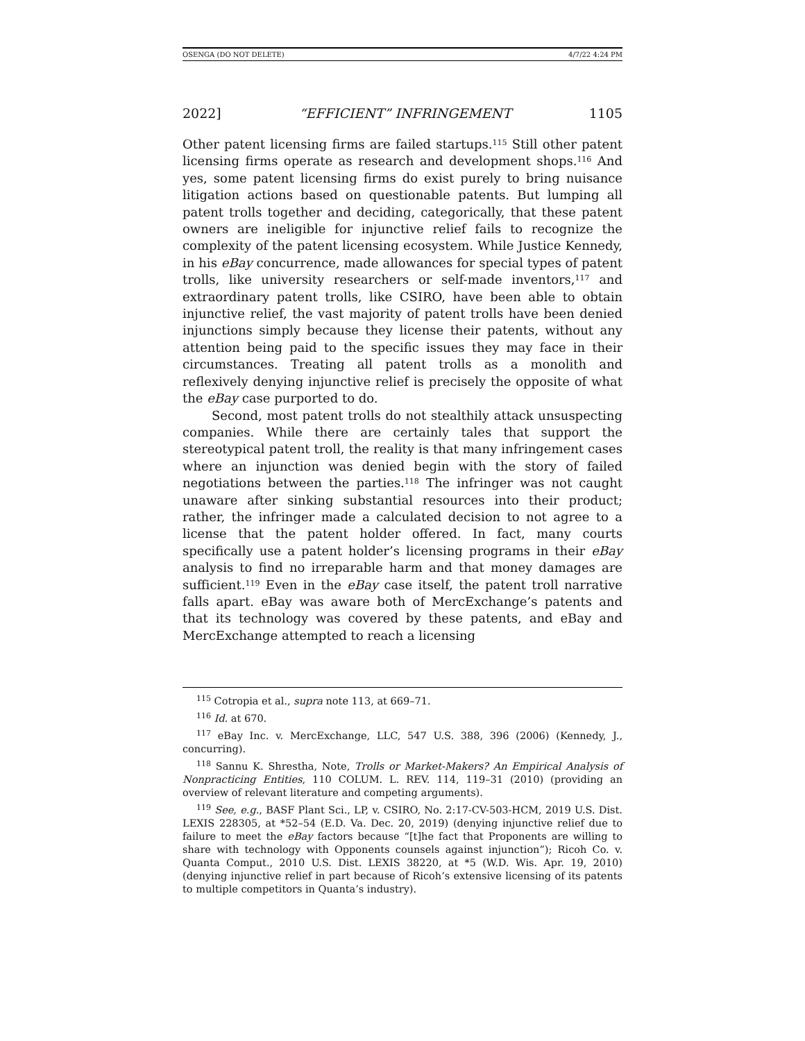OSENGA (DO NOT DELETE) 4/7/22 4:24 PM
2022] “EFFICIENT” INFRINGEMENT 1105
Other patent licensing firms are failed startups.<sup>115</sup> Still other patent licensing firms operate as research and development shops.<sup>116</sup> And yes, some patent licensing firms do exist purely to bring nuisance litigation actions based on questionable patents. But lumping all patent trolls together and deciding, categorically, that these patent owners are ineligible for injunctive relief fails to recognize the complexity of the patent licensing ecosystem. While Justice Kennedy, in his eBay concurrence, made allowances for special types of patent trolls, like university researchers or self-made inventors,<sup>117</sup> and extraordinary patent trolls, like CSIRO, have been able to obtain injunctive relief, the vast majority of patent trolls have been denied injunctions simply because they license their patents, without any attention being paid to the specific issues they may face in their circumstances. Treating all patent trolls as a monolith and reflexively denying injunctive relief is precisely the opposite of what the eBay case purported to do.
Second, most patent trolls do not stealthily attack unsuspecting companies. While there are certainly tales that support the stereotypical patent troll, the reality is that many infringement cases where an injunction was denied begin with the story of failed negotiations between the parties.<sup>118</sup> The infringer was not caught unaware after sinking substantial resources into their product; rather, the infringer made a calculated decision to not agree to a license that the patent holder offered. In fact, many courts specifically use a patent holder’s licensing programs in their eBay analysis to find no irreparable harm and that money damages are sufficient.<sup>119</sup> Even in the eBay case itself, the patent troll narrative falls apart. eBay was aware both of MercExchange’s patents and that its technology was covered by these patents, and eBay and MercExchange attempted to reach a licensing
<sup>115</sup> Cotropia et al., supra note 113, at 669–71.
<sup>116</sup> Id. at 670.
<sup>117</sup> eBay Inc. v. MercExchange, LLC, 547 U.S. 388, 396 (2006) (Kennedy, J., concurring).
<sup>118</sup> Sannu K. Shrestha, Note, Trolls or Market-Makers? An Empirical Analysis of Nonpracticing Entities, 110 COLUM. L. REV. 114, 119–31 (2010) (providing an overview of relevant literature and competing arguments).
<sup>119</sup> See, e.g., BASF Plant Sci., LP, v. CSIRO, No. 2:17-CV-503-HCM, 2019 U.S. Dist. LEXIS 228305, at *52–54 (E.D. Va. Dec. 20, 2019) (denying injunctive relief due to failure to meet the eBay factors because “[t]he fact that Proponents are willing to share with technology with Opponents counsels against injunction”); Ricoh Co. v. Quanta Comput., 2010 U.S. Dist. LEXIS 38220, at *5 (W.D. Wis. Apr. 19, 2010) (denying injunctive relief in part because of Ricoh’s extensive licensing of its patents to multiple competitors in Quanta’s industry).